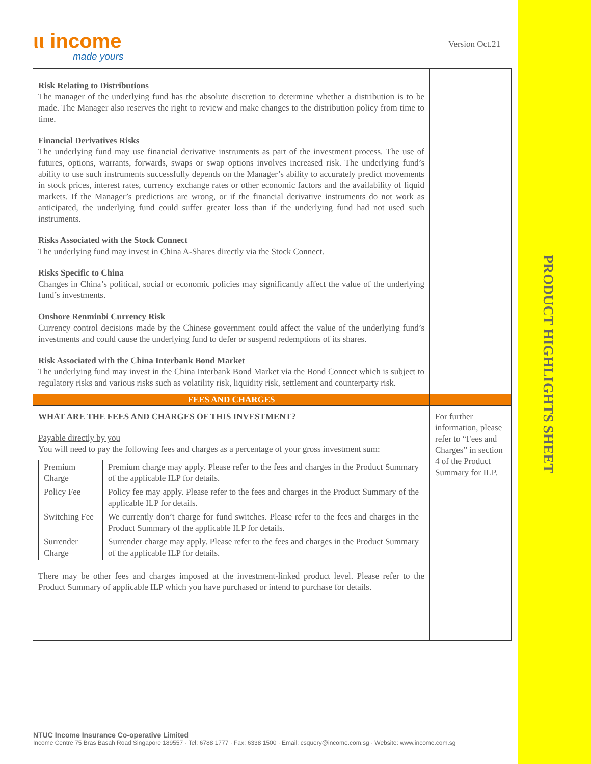PRODUCT HIGHLIGHTS SHEET
ιι income
made yours
Version Oct.21
| Risk Relating to Distributions The manager of the underlying fund has the absolute discretion to determine whether a distribution is to be made. The Manager also reserves the right to review and make changes to the distribution policy from time to time. Financial Derivatives Risks The underlying fund may use financial derivative instruments as part of the investment process. The use of futures, options, warrants, forwards, swaps or swap options involves increased risk. The underlying fund’s ability to use such instruments successfully depends on the Manager’s ability to accurately predict movements in stock prices, interest rates, currency exchange rates or other economic factors and the availability of liquid markets. If the Manager’s predictions are wrong, or if the financial derivative instruments do not work as anticipated, the underlying fund could suffer greater loss than if the underlying fund had not used such instruments. Risks Associated with the Stock Connect The underlying fund may invest in China A-Shares directly via the Stock Connect. Risks Specific to China Changes in China’s political, social or economic policies may significantly affect the value of the underlying fund’s investments. Onshore Renminbi Currency Risk Currency control decisions made by the Chinese government could affect the value of the underlying fund’s investments and could cause the underlying fund to defer or suspend redemptions of its shares. Risk Associated with the China Interbank Bond Market The underlying fund may invest in the China Interbank Bond Market via the Bond Connect which is subject to regulatory risks and various risks such as volatility risk, liquidity risk, settlement and counterparty risk. | |
| FEES AND CHARGES | |
| WHAT ARE THE FEES AND CHARGES OF THIS INVESTMENT? Payable directly by you You will need to pay the following fees and charges as a percentage of your gross investment sum: / Premium Charge / Premium charge may apply. Please refer to the fees and charges in the Product Summary of the applicable ILP for details. / / Policy Fee / Policy fee may apply. Please refer to the fees and charges in the Product Summary of the applicable ILP for details. / / Switching Fee / We currently don’t charge for fund switches. Please refer to the fees and charges in the Product Summary of the applicable ILP for details. / / Surrender Charge / Surrender charge may apply. Please refer to the fees and charges in the Product Summary of the applicable ILP for details. / There may be other fees and charges imposed at the investment-linked product level. Please refer to the Product Summary of applicable ILP which you have purchased or intend to purchase for details. | For further information, please refer to “Fees and Charges” in section 4 of the Product Summary for ILP. |
NTUC Income Insurance Co-operative Limited
Income Centre 75 Bras Basah Road Singapore 189557 · Tel: 6788 1777 · Fax: 6338 1500 · Email: csquery@income.com.sg · Website: www.income.com.sg